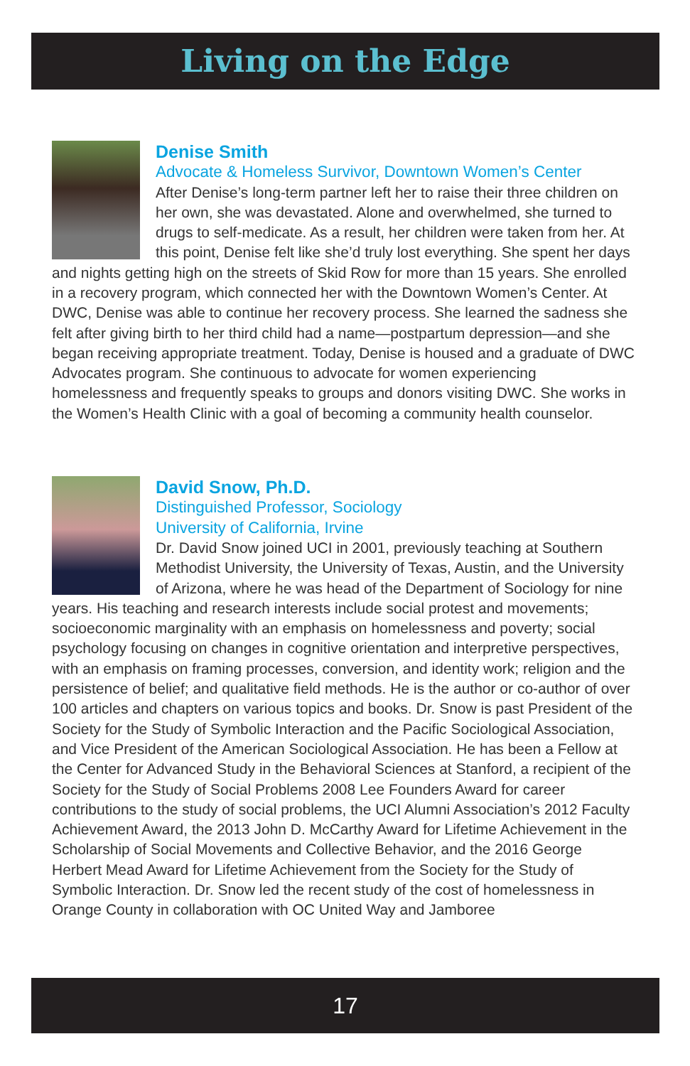Living on the Edge
Denise Smith
Advocate & Homeless Survivor, Downtown Women’s Center
After Denise’s long-term partner left her to raise their three children on her own, she was devastated. Alone and overwhelmed, she turned to drugs to self-medicate. As a result, her children were taken from her. At this point, Denise felt like she’d truly lost everything. She spent her days and nights getting high on the streets of Skid Row for more than 15 years. She enrolled in a recovery program, which connected her with the Downtown Women’s Center. At DWC, Denise was able to continue her recovery process. She learned the sadness she felt after giving birth to her third child had a name—postpartum depression—and she began receiving appropriate treatment. Today, Denise is housed and a graduate of DWC Advocates program. She continuous to advocate for women experiencing homelessness and frequently speaks to groups and donors visiting DWC. She works in the Women’s Health Clinic with a goal of becoming a community health counselor.
David Snow, Ph.D.
Distinguished Professor, Sociology
University of California, Irvine
Dr. David Snow joined UCI in 2001, previously teaching at Southern Methodist University, the University of Texas, Austin, and the University of Arizona, where he was head of the Department of Sociology for nine years. His teaching and research interests include social protest and movements; socioeconomic marginality with an emphasis on homelessness and poverty; social psychology focusing on changes in cognitive orientation and interpretive perspectives, with an emphasis on framing processes, conversion, and identity work; religion and the persistence of belief; and qualitative field methods. He is the author or co-author of over 100 articles and chapters on various topics and books. Dr. Snow is past President of the Society for the Study of Symbolic Interaction and the Pacific Sociological Association, and Vice President of the American Sociological Association. He has been a Fellow at the Center for Advanced Study in the Behavioral Sciences at Stanford, a recipient of the Society for the Study of Social Problems 2008 Lee Founders Award for career contributions to the study of social problems, the UCI Alumni Association’s 2012 Faculty Achievement Award, the 2013 John D. McCarthy Award for Lifetime Achievement in the Scholarship of Social Movements and Collective Behavior, and the 2016 George Herbert Mead Award for Lifetime Achievement from the Society for the Study of Symbolic Interaction. Dr. Snow led the recent study of the cost of homelessness in Orange County in collaboration with OC United Way and Jamboree
17